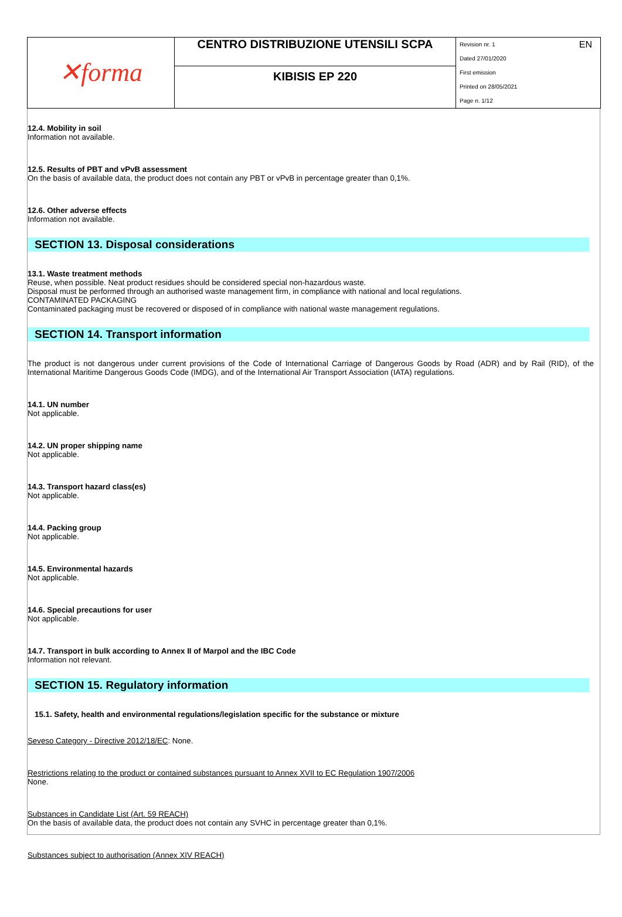| ✕forma | CENTRO DISTRIBUZIONE UTENSILI SCPA | Revision nr. 1 EN Dated 27/01/2020 First emission Printed on 28/05/2021 Page n. 1/12 |
| | KIBISIS EP 220 | |
12.4. Mobility in soil
Information not available.
12.5. Results of PBT and vPvB assessment
On the basis of available data, the product does not contain any PBT or vPvB in percentage greater than 0,1%.
12.6. Other adverse effects
Information not available.
SECTION 13. Disposal considerations
13.1. Waste treatment methods
Reuse, when possible. Neat product residues should be considered special non-hazardous waste.
Disposal must be performed through an authorised waste management firm, in compliance with national and local regulations.
CONTAMINATED PACKAGING
Contaminated packaging must be recovered or disposed of in compliance with national waste management regulations.
SECTION 14. Transport information
The product is not dangerous under current provisions of the Code of International Carriage of Dangerous Goods by Road (ADR) and by Rail (RID), of the International Maritime Dangerous Goods Code (IMDG), and of the International Air Transport Association (IATA) regulations.
14.1. UN number
Not applicable.
14.2. UN proper shipping name
Not applicable.
14.3. Transport hazard class(es)
Not applicable.
14.4. Packing group
Not applicable.
14.5. Environmental hazards
Not applicable.
14.6. Special precautions for user
Not applicable.
14.7. Transport in bulk according to Annex II of Marpol and the IBC Code
Information not relevant.
SECTION 15. Regulatory information
15.1. Safety, health and environmental regulations/legislation specific for the substance or mixture
Seveso Category - Directive 2012/18/EC: None.
Restrictions relating to the product or contained substances pursuant to Annex XVII to EC Regulation 1907/2006
None.
Substances in Candidate List (Art. 59 REACH)
On the basis of available data, the product does not contain any SVHC in percentage greater than 0,1%.
Substances subject to authorisation (Annex XIV REACH)